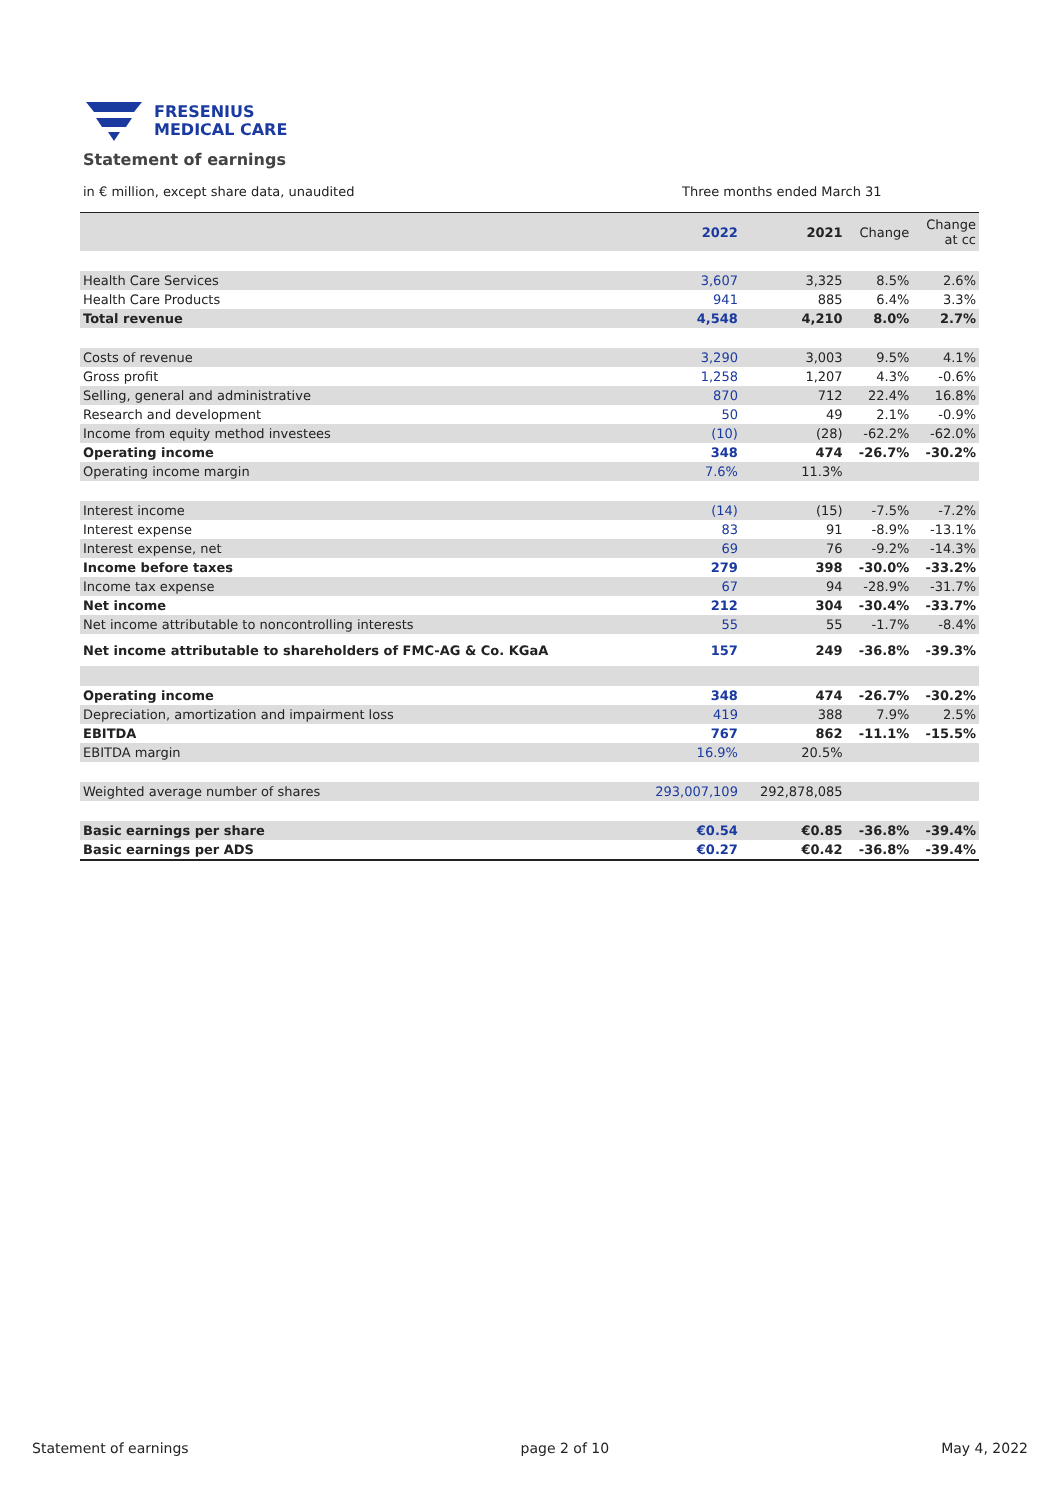FRESENIUS
MEDICAL CARE
Statement of earnings
in € million, except share data, unaudited Three months ended March 31
| | 2022 | 2021 | Change | Change at cc |
| --- | --- | --- | --- | --- |
| Health Care Services | 3,607 | 3,325 | 8.5% | 2.6% |
| Health Care Products | 941 | 885 | 6.4% | 3.3% |
| Total revenue | 4,548 | 4,210 | 8.0% | 2.7% |
| Costs of revenue | 3,290 | 3,003 | 9.5% | 4.1% |
| Gross profit | 1,258 | 1,207 | 4.3% | -0.6% |
| Selling, general and administrative | 870 | 712 | 22.4% | 16.8% |
| Research and development | 50 | 49 | 2.1% | -0.9% |
| Income from equity method investees | (10) | (28) | -62.2% | -62.0% |
| Operating income | 348 | 474 | -26.7% | -30.2% |
| Operating income margin | 7.6% | 11.3% | | |
| Interest income | (14) | (15) | -7.5% | -7.2% |
| Interest expense | 83 | 91 | -8.9% | -13.1% |
| Interest expense, net | 69 | 76 | -9.2% | -14.3% |
| Income before taxes | 279 | 398 | -30.0% | -33.2% |
| Income tax expense | 67 | 94 | -28.9% | -31.7% |
| Net income | 212 | 304 | -30.4% | -33.7% |
| Net income attributable to noncontrolling interests | 55 | 55 | -1.7% | -8.4% |
| Net income attributable to shareholders of FMC-AG & Co. KGaA | 157 | 249 | -36.8% | -39.3% |
| Operating income | 348 | 474 | -26.7% | -30.2% |
| Depreciation, amortization and impairment loss | 419 | 388 | 7.9% | 2.5% |
| EBITDA | 767 | 862 | -11.1% | -15.5% |
| EBITDA margin | 16.9% | 20.5% | | |
| Weighted average number of shares | 293,007,109 | 292,878,085 | | |
| Basic earnings per share | €0.54 | €0.85 | -36.8% | -39.4% |
| Basic earnings per ADS | €0.27 | €0.42 | -36.8% | -39.4% |
Statement of earnings page 2 of 10 May 4, 2022